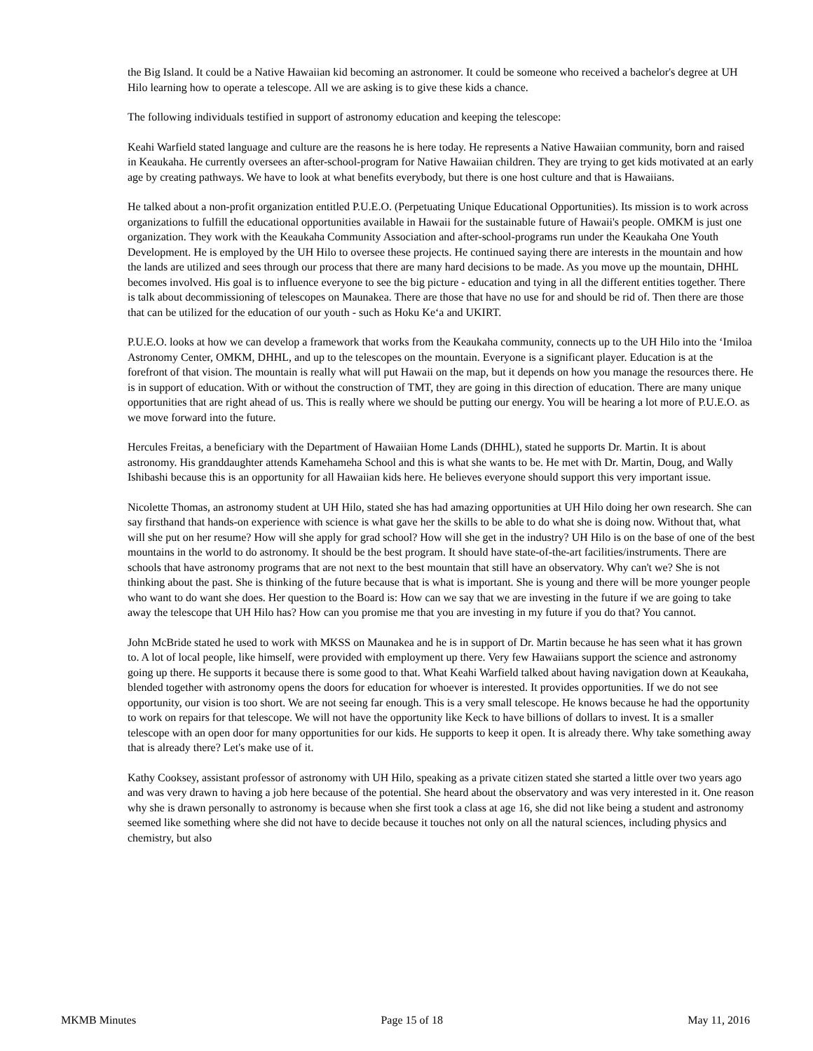the Big Island. It could be a Native Hawaiian kid becoming an astronomer. It could be someone who received a bachelor's degree at UH Hilo learning how to operate a telescope. All we are asking is to give these kids a chance.
The following individuals testified in support of astronomy education and keeping the telescope:
Keahi Warfield stated language and culture are the reasons he is here today. He represents a Native Hawaiian community, born and raised in Keaukaha. He currently oversees an after-school-program for Native Hawaiian children. They are trying to get kids motivated at an early age by creating pathways. We have to look at what benefits everybody, but there is one host culture and that is Hawaiians.
He talked about a non-profit organization entitled P.U.E.O. (Perpetuating Unique Educational Opportunities). Its mission is to work across organizations to fulfill the educational opportunities available in Hawaii for the sustainable future of Hawaii's people. OMKM is just one organization. They work with the Keaukaha Community Association and after-school-programs run under the Keaukaha One Youth Development. He is employed by the UH Hilo to oversee these projects. He continued saying there are interests in the mountain and how the lands are utilized and sees through our process that there are many hard decisions to be made. As you move up the mountain, DHHL becomes involved. His goal is to influence everyone to see the big picture - education and tying in all the different entities together. There is talk about decommissioning of telescopes on Maunakea. There are those that have no use for and should be rid of. Then there are those that can be utilized for the education of our youth - such as Hoku Ke‘a and UKIRT.
P.U.E.O. looks at how we can develop a framework that works from the Keaukaha community, connects up to the UH Hilo into the ‘Imiloa Astronomy Center, OMKM, DHHL, and up to the telescopes on the mountain. Everyone is a significant player. Education is at the forefront of that vision. The mountain is really what will put Hawaii on the map, but it depends on how you manage the resources there. He is in support of education. With or without the construction of TMT, they are going in this direction of education. There are many unique opportunities that are right ahead of us. This is really where we should be putting our energy. You will be hearing a lot more of P.U.E.O. as we move forward into the future.
Hercules Freitas, a beneficiary with the Department of Hawaiian Home Lands (DHHL), stated he supports Dr. Martin. It is about astronomy. His granddaughter attends Kamehameha School and this is what she wants to be. He met with Dr. Martin, Doug, and Wally Ishibashi because this is an opportunity for all Hawaiian kids here. He believes everyone should support this very important issue.
Nicolette Thomas, an astronomy student at UH Hilo, stated she has had amazing opportunities at UH Hilo doing her own research. She can say firsthand that hands-on experience with science is what gave her the skills to be able to do what she is doing now. Without that, what will she put on her resume? How will she apply for grad school? How will she get in the industry? UH Hilo is on the base of one of the best mountains in the world to do astronomy. It should be the best program. It should have state-of-the-art facilities/instruments. There are schools that have astronomy programs that are not next to the best mountain that still have an observatory. Why can't we? She is not thinking about the past. She is thinking of the future because that is what is important. She is young and there will be more younger people who want to do want she does. Her question to the Board is: How can we say that we are investing in the future if we are going to take away the telescope that UH Hilo has? How can you promise me that you are investing in my future if you do that? You cannot.
John McBride stated he used to work with MKSS on Maunakea and he is in support of Dr. Martin because he has seen what it has grown to. A lot of local people, like himself, were provided with employment up there. Very few Hawaiians support the science and astronomy going up there. He supports it because there is some good to that. What Keahi Warfield talked about having navigation down at Keaukaha, blended together with astronomy opens the doors for education for whoever is interested. It provides opportunities. If we do not see opportunity, our vision is too short. We are not seeing far enough. This is a very small telescope. He knows because he had the opportunity to work on repairs for that telescope. We will not have the opportunity like Keck to have billions of dollars to invest. It is a smaller telescope with an open door for many opportunities for our kids. He supports to keep it open. It is already there. Why take something away that is already there? Let's make use of it.
Kathy Cooksey, assistant professor of astronomy with UH Hilo, speaking as a private citizen stated she started a little over two years ago and was very drawn to having a job here because of the potential. She heard about the observatory and was very interested in it. One reason why she is drawn personally to astronomy is because when she first took a class at age 16, she did not like being a student and astronomy seemed like something where she did not have to decide because it touches not only on all the natural sciences, including physics and chemistry, but also
MKMB Minutes Page 15 of 18 May 11, 2016